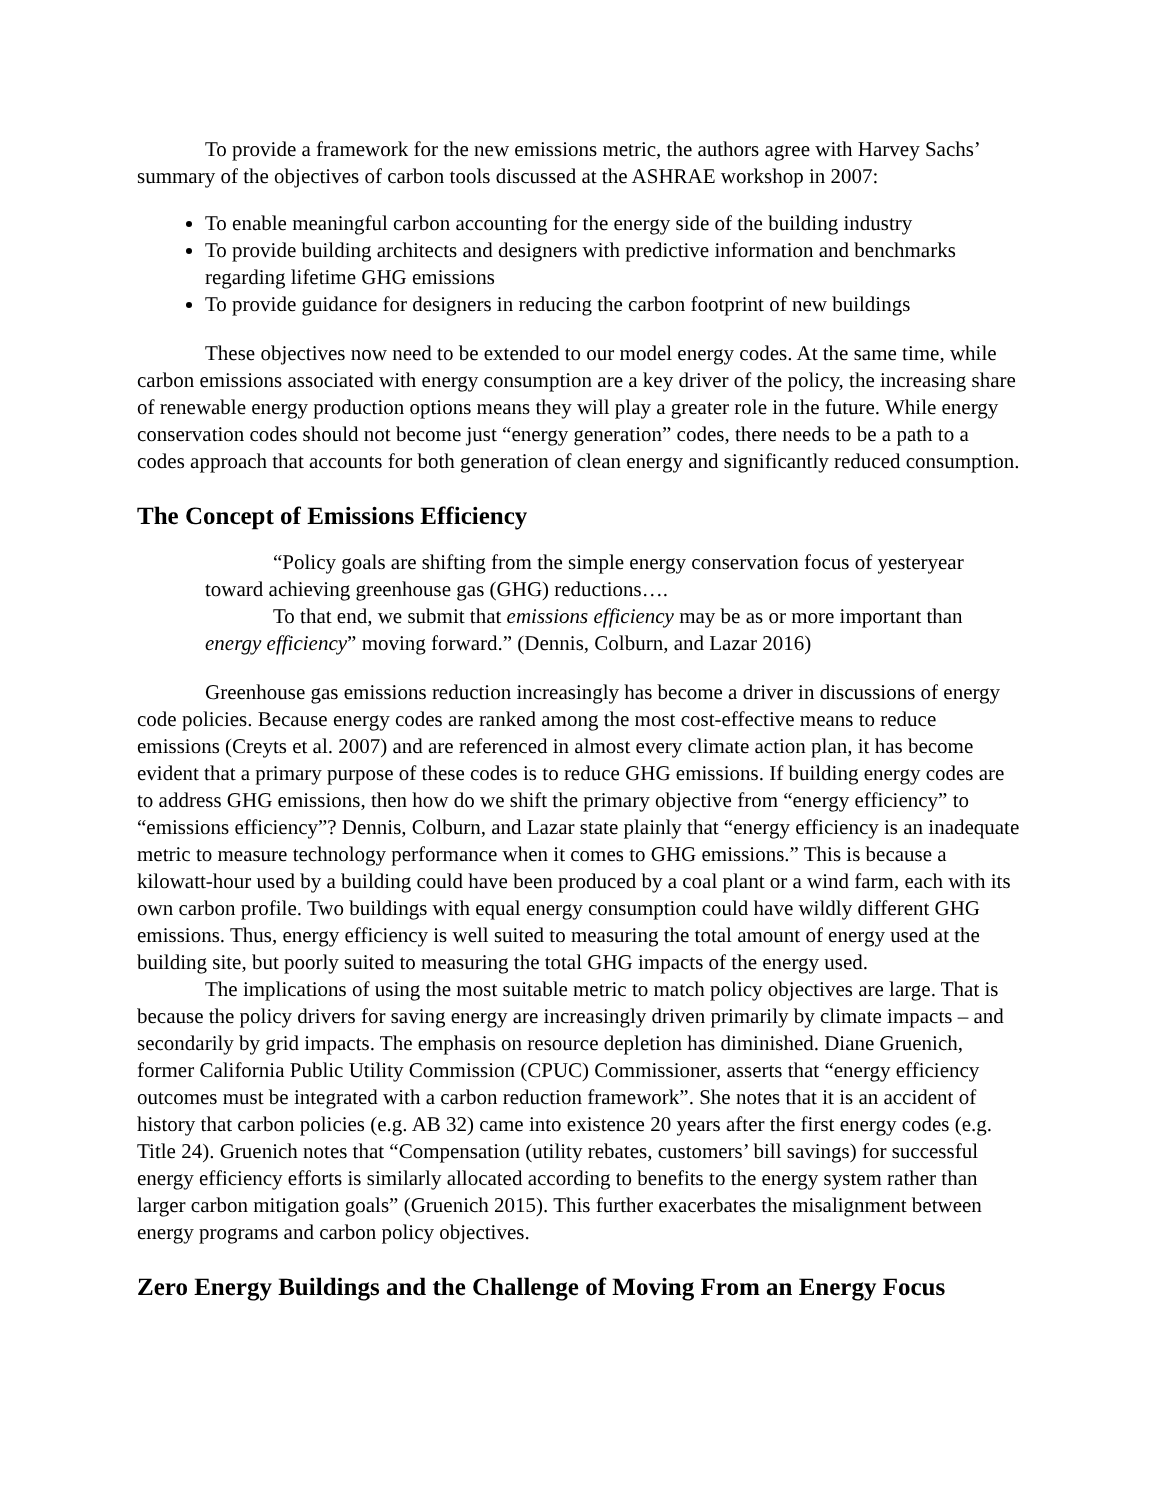To provide a framework for the new emissions metric, the authors agree with Harvey Sachs’ summary of the objectives of carbon tools discussed at the ASHRAE workshop in 2007:
To enable meaningful carbon accounting for the energy side of the building industry
To provide building architects and designers with predictive information and benchmarks regarding lifetime GHG emissions
To provide guidance for designers in reducing the carbon footprint of new buildings
These objectives now need to be extended to our model energy codes. At the same time, while carbon emissions associated with energy consumption are a key driver of the policy, the increasing share of renewable energy production options means they will play a greater role in the future. While energy conservation codes should not become just “energy generation” codes, there needs to be a path to a codes approach that accounts for both generation of clean energy and significantly reduced consumption.
The Concept of Emissions Efficiency
“Policy goals are shifting from the simple energy conservation focus of yesteryear toward achieving greenhouse gas (GHG) reductions….
To that end, we submit that emissions efficiency may be as or more important than energy efficiency” moving forward.” (Dennis, Colburn, and Lazar 2016)
Greenhouse gas emissions reduction increasingly has become a driver in discussions of energy code policies. Because energy codes are ranked among the most cost-effective means to reduce emissions (Creyts et al. 2007) and are referenced in almost every climate action plan, it has become evident that a primary purpose of these codes is to reduce GHG emissions. If building energy codes are to address GHG emissions, then how do we shift the primary objective from “energy efficiency” to “emissions efficiency”? Dennis, Colburn, and Lazar state plainly that “energy efficiency is an inadequate metric to measure technology performance when it comes to GHG emissions.” This is because a kilowatt-hour used by a building could have been produced by a coal plant or a wind farm, each with its own carbon profile. Two buildings with equal energy consumption could have wildly different GHG emissions. Thus, energy efficiency is well suited to measuring the total amount of energy used at the building site, but poorly suited to measuring the total GHG impacts of the energy used.
The implications of using the most suitable metric to match policy objectives are large. That is because the policy drivers for saving energy are increasingly driven primarily by climate impacts – and secondarily by grid impacts. The emphasis on resource depletion has diminished. Diane Gruenich, former California Public Utility Commission (CPUC) Commissioner, asserts that “energy efficiency outcomes must be integrated with a carbon reduction framework”. She notes that it is an accident of history that carbon policies (e.g. AB 32) came into existence 20 years after the first energy codes (e.g. Title 24). Gruenich notes that “Compensation (utility rebates, customers’ bill savings) for successful energy efficiency efforts is similarly allocated according to benefits to the energy system rather than larger carbon mitigation goals” (Gruenich 2015). This further exacerbates the misalignment between energy programs and carbon policy objectives.
Zero Energy Buildings and the Challenge of Moving From an Energy Focus